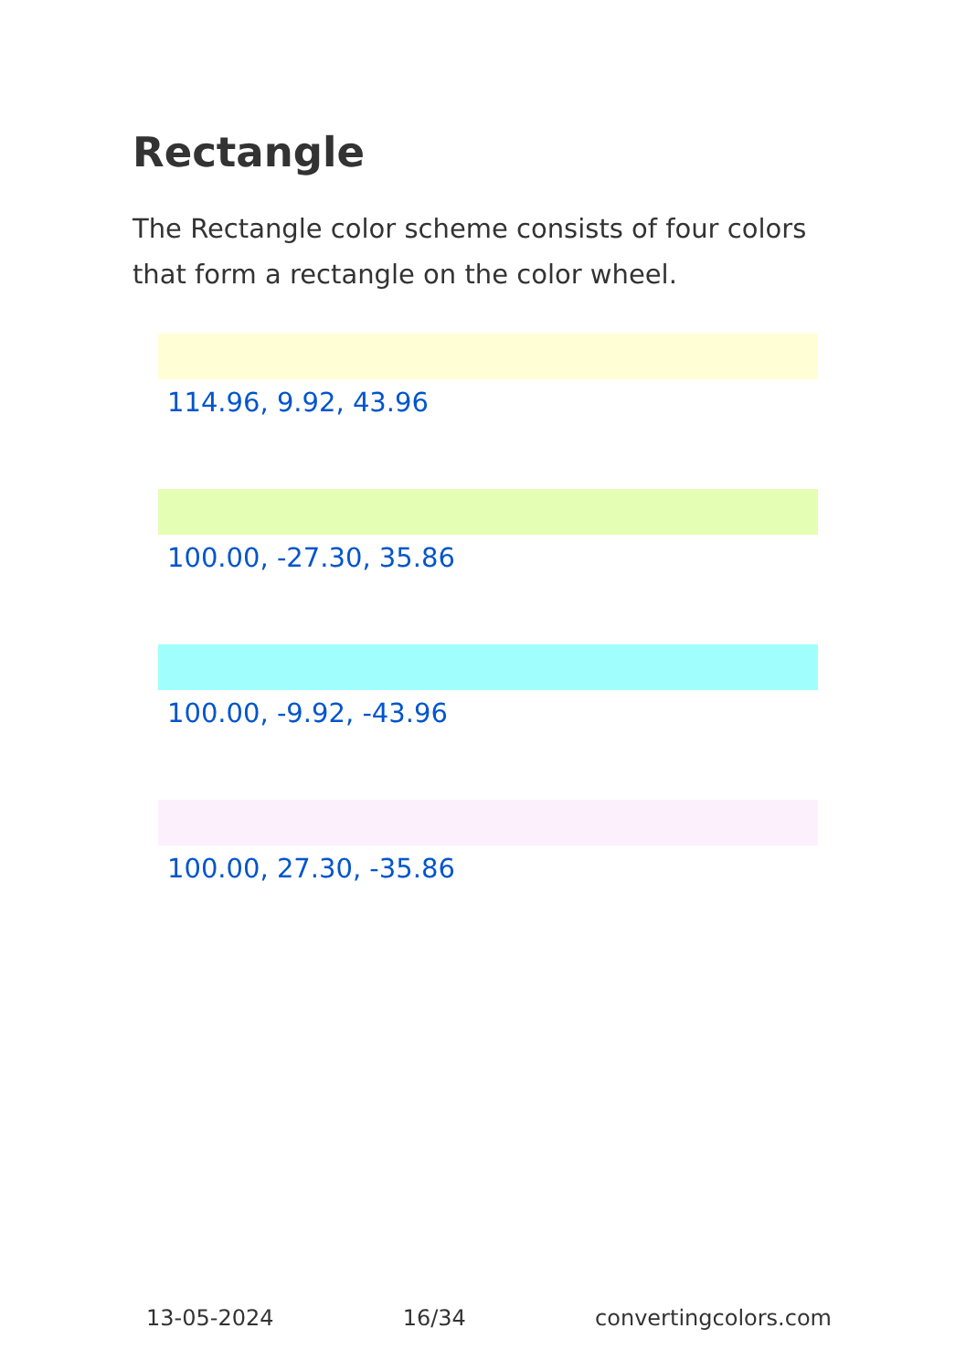Rectangle
The Rectangle color scheme consists of four colors that form a rectangle on the color wheel.
114.96, 9.92, 43.96
100.00, -27.30, 35.86
100.00, -9.92, -43.96
100.00, 27.30, -35.86
13-05-2024 16/34 convertingcolors.com